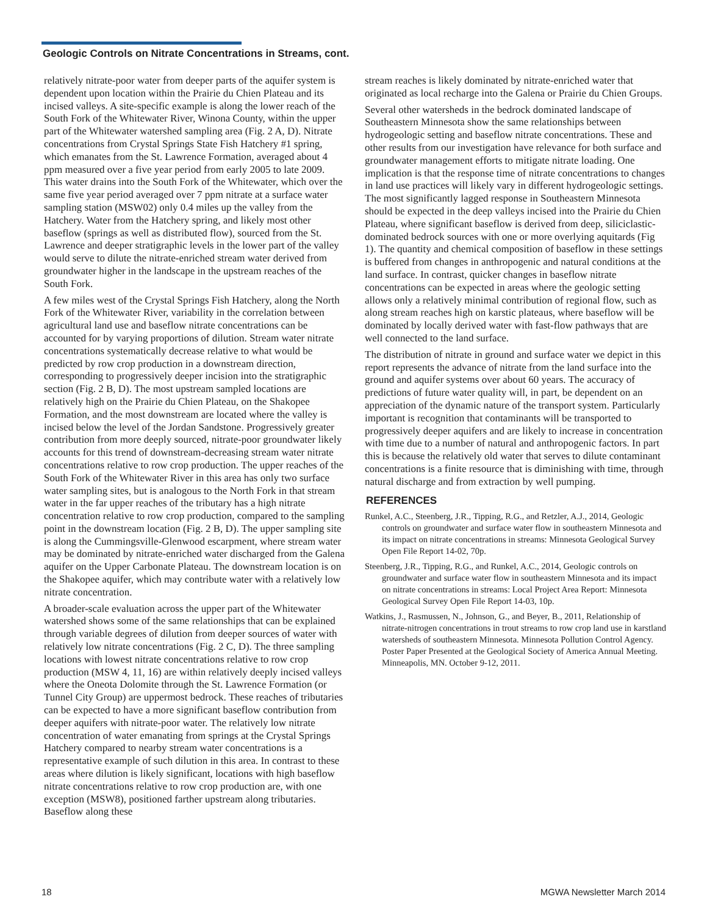Geologic Controls on Nitrate Concentrations in Streams, cont.
relatively nitrate-poor water from deeper parts of the aquifer system is dependent upon location within the Prairie du Chien Plateau and its incised valleys. A site-specific example is along the lower reach of the South Fork of the Whitewater River, Winona County, within the upper part of the Whitewater watershed sampling area (Fig. 2 A, D). Nitrate concentrations from Crystal Springs State Fish Hatchery #1 spring, which emanates from the St. Lawrence Formation, averaged about 4 ppm measured over a five year period from early 2005 to late 2009. This water drains into the South Fork of the Whitewater, which over the same five year period averaged over 7 ppm nitrate at a surface water sampling station (MSW02) only 0.4 miles up the valley from the Hatchery. Water from the Hatchery spring, and likely most other baseflow (springs as well as distributed flow), sourced from the St. Lawrence and deeper stratigraphic levels in the lower part of the valley would serve to dilute the nitrate-enriched stream water derived from groundwater higher in the landscape in the upstream reaches of the South Fork.
A few miles west of the Crystal Springs Fish Hatchery, along the North Fork of the Whitewater River, variability in the correlation between agricultural land use and baseflow nitrate concentrations can be accounted for by varying proportions of dilution. Stream water nitrate concentrations systematically decrease relative to what would be predicted by row crop production in a downstream direction, corresponding to progressively deeper incision into the stratigraphic section (Fig. 2 B, D). The most upstream sampled locations are relatively high on the Prairie du Chien Plateau, on the Shakopee Formation, and the most downstream are located where the valley is incised below the level of the Jordan Sandstone. Progressively greater contribution from more deeply sourced, nitrate-poor groundwater likely accounts for this trend of downstream-decreasing stream water nitrate concentrations relative to row crop production. The upper reaches of the South Fork of the Whitewater River in this area has only two surface water sampling sites, but is analogous to the North Fork in that stream water in the far upper reaches of the tributary has a high nitrate concentration relative to row crop production, compared to the sampling point in the downstream location (Fig. 2 B, D). The upper sampling site is along the Cummingsville-Glenwood escarpment, where stream water may be dominated by nitrate-enriched water discharged from the Galena aquifer on the Upper Carbonate Plateau. The downstream location is on the Shakopee aquifer, which may contribute water with a relatively low nitrate concentration.
A broader-scale evaluation across the upper part of the Whitewater watershed shows some of the same relationships that can be explained through variable degrees of dilution from deeper sources of water with relatively low nitrate concentrations (Fig. 2 C, D). The three sampling locations with lowest nitrate concentrations relative to row crop production (MSW 4, 11, 16) are within relatively deeply incised valleys where the Oneota Dolomite through the St. Lawrence Formation (or Tunnel City Group) are uppermost bedrock. These reaches of tributaries can be expected to have a more significant baseflow contribution from deeper aquifers with nitrate-poor water. The relatively low nitrate concentration of water emanating from springs at the Crystal Springs Hatchery compared to nearby stream water concentrations is a representative example of such dilution in this area. In contrast to these areas where dilution is likely significant, locations with high baseflow nitrate concentrations relative to row crop production are, with one exception (MSW8), positioned farther upstream along tributaries. Baseflow along these
stream reaches is likely dominated by nitrate-enriched water that originated as local recharge into the Galena or Prairie du Chien Groups.
Several other watersheds in the bedrock dominated landscape of Southeastern Minnesota show the same relationships between hydrogeologic setting and baseflow nitrate concentrations. These and other results from our investigation have relevance for both surface and groundwater management efforts to mitigate nitrate loading. One implication is that the response time of nitrate concentrations to changes in land use practices will likely vary in different hydrogeologic settings. The most significantly lagged response in Southeastern Minnesota should be expected in the deep valleys incised into the Prairie du Chien Plateau, where significant baseflow is derived from deep, siliciclastic-dominated bedrock sources with one or more overlying aquitards (Fig 1). The quantity and chemical composition of baseflow in these settings is buffered from changes in anthropogenic and natural conditions at the land surface. In contrast, quicker changes in baseflow nitrate concentrations can be expected in areas where the geologic setting allows only a relatively minimal contribution of regional flow, such as along stream reaches high on karstic plateaus, where baseflow will be dominated by locally derived water with fast-flow pathways that are well connected to the land surface.
The distribution of nitrate in ground and surface water we depict in this report represents the advance of nitrate from the land surface into the ground and aquifer systems over about 60 years. The accuracy of predictions of future water quality will, in part, be dependent on an appreciation of the dynamic nature of the transport system. Particularly important is recognition that contaminants will be transported to progressively deeper aquifers and are likely to increase in concentration with time due to a number of natural and anthropogenic factors. In part this is because the relatively old water that serves to dilute contaminant concentrations is a finite resource that is diminishing with time, through natural discharge and from extraction by well pumping.
REFERENCES
Runkel, A.C., Steenberg, J.R., Tipping, R.G., and Retzler, A.J., 2014, Geologic controls on groundwater and surface water flow in southeastern Minnesota and its impact on nitrate concentrations in streams: Minnesota Geological Survey Open File Report 14-02, 70p.
Steenberg, J.R., Tipping, R.G., and Runkel, A.C., 2014, Geologic controls on groundwater and surface water flow in southeastern Minnesota and its impact on nitrate concentrations in streams: Local Project Area Report: Minnesota Geological Survey Open File Report 14-03, 10p.
Watkins, J., Rasmussen, N., Johnson, G., and Beyer, B., 2011, Relationship of nitrate-nitrogen concentrations in trout streams to row crop land use in karstland watersheds of southeastern Minnesota. Minnesota Pollution Control Agency. Poster Paper Presented at the Geological Society of America Annual Meeting. Minneapolis, MN. October 9-12, 2011.
18 MGWA Newsletter March 2014